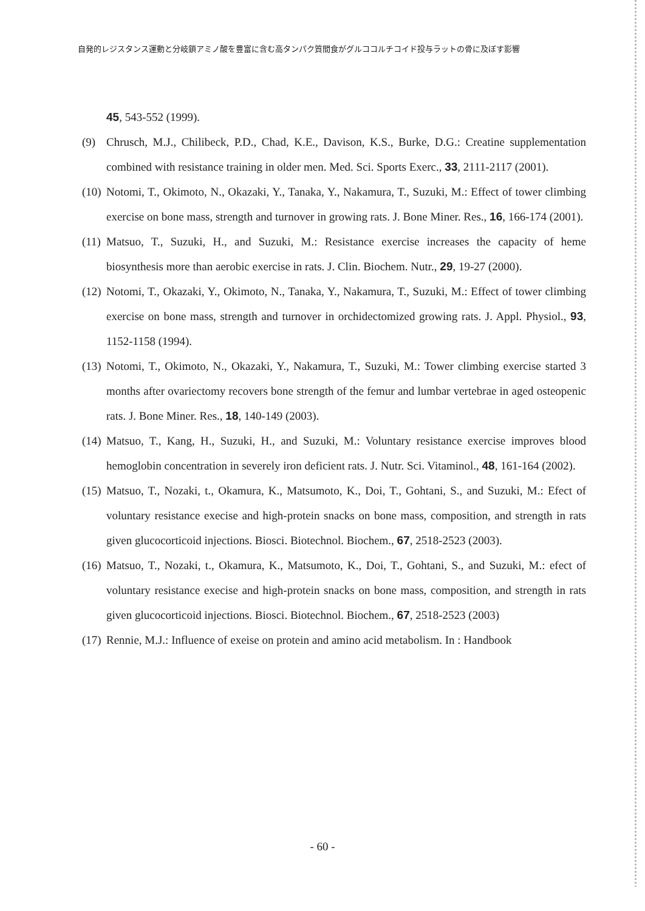自発的レジスタンス運動と分岐鎖アミノ酸を豊富に含む高タンパク質間食がグルココルチコイド投与ラットの骨に及ぼす影響
45, 543-552 (1999).
(9) Chrusch, M.J., Chilibeck, P.D., Chad, K.E., Davison, K.S., Burke, D.G.: Creatine supplementation combined with resistance training in older men. Med. Sci. Sports Exerc., 33, 2111-2117 (2001).
(10) Notomi, T., Okimoto, N., Okazaki, Y., Tanaka, Y., Nakamura, T., Suzuki, M.: Effect of tower climbing exercise on bone mass, strength and turnover in growing rats. J. Bone Miner. Res., 16, 166-174 (2001).
(11) Matsuo, T., Suzuki, H., and Suzuki, M.: Resistance exercise increases the capacity of heme biosynthesis more than aerobic exercise in rats. J. Clin. Biochem. Nutr., 29, 19-27 (2000).
(12) Notomi, T., Okazaki, Y., Okimoto, N., Tanaka, Y., Nakamura, T., Suzuki, M.: Effect of tower climbing exercise on bone mass, strength and turnover in orchidectomized growing rats. J. Appl. Physiol., 93, 1152-1158 (1994).
(13) Notomi, T., Okimoto, N., Okazaki, Y., Nakamura, T., Suzuki, M.: Tower climbing exercise started 3 months after ovariectomy recovers bone strength of the femur and lumbar vertebrae in aged osteopenic rats. J. Bone Miner. Res., 18, 140-149 (2003).
(14) Matsuo, T., Kang, H., Suzuki, H., and Suzuki, M.: Voluntary resistance exercise improves blood hemoglobin concentration in severely iron deficient rats. J. Nutr. Sci. Vitaminol., 48, 161-164 (2002).
(15) Matsuo, T., Nozaki, t., Okamura, K., Matsumoto, K., Doi, T., Gohtani, S., and Suzuki, M.: Efect of voluntary resistance execise and high-protein snacks on bone mass, composition, and strength in rats given glucocorticoid injections. Biosci. Biotechnol. Biochem., 67, 2518-2523 (2003).
(16) Matsuo, T., Nozaki, t., Okamura, K., Matsumoto, K., Doi, T., Gohtani, S., and Suzuki, M.: efect of voluntary resistance execise and high-protein snacks on bone mass, composition, and strength in rats given glucocorticoid injections. Biosci. Biotechnol. Biochem., 67, 2518-2523 (2003)
(17) Rennie, M.J.: Influence of exeise on protein and amino acid metabolism. In : Handbook
- 60 -